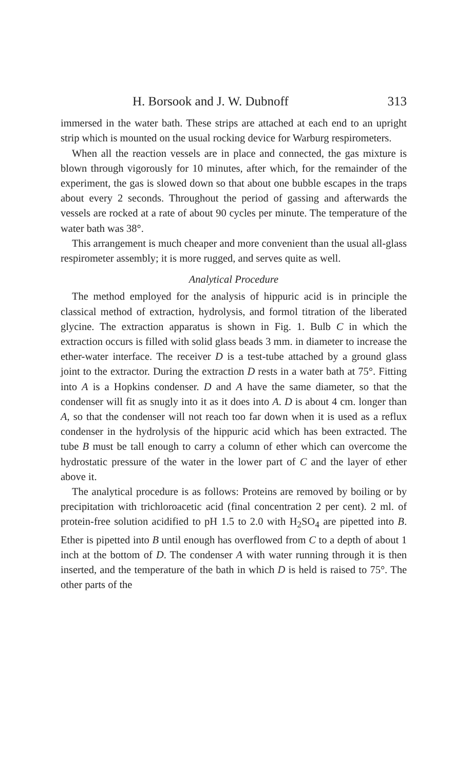H. Borsook and J. W. Dubnoff 313
immersed in the water bath. These strips are attached at each end to an upright strip which is mounted on the usual rocking device for Warburg respirometers.
When all the reaction vessels are in place and connected, the gas mixture is blown through vigorously for 10 minutes, after which, for the remainder of the experiment, the gas is slowed down so that about one bubble escapes in the traps about every 2 seconds. Throughout the period of gassing and afterwards the vessels are rocked at a rate of about 90 cycles per minute. The temperature of the water bath was 38°.
This arrangement is much cheaper and more convenient than the usual all-glass respirometer assembly; it is more rugged, and serves quite as well.
Analytical Procedure
The method employed for the analysis of hippuric acid is in principle the classical method of extraction, hydrolysis, and formol titration of the liberated glycine. The extraction apparatus is shown in Fig. 1. Bulb C in which the extraction occurs is filled with solid glass beads 3 mm. in diameter to increase the ether-water interface. The receiver D is a test-tube attached by a ground glass joint to the extractor. During the extraction D rests in a water bath at 75°. Fitting into A is a Hopkins condenser. D and A have the same diameter, so that the condenser will fit as snugly into it as it does into A. D is about 4 cm. longer than A, so that the condenser will not reach too far down when it is used as a reflux condenser in the hydrolysis of the hippuric acid which has been extracted. The tube B must be tall enough to carry a column of ether which can overcome the hydrostatic pressure of the water in the lower part of C and the layer of ether above it.
The analytical procedure is as follows: Proteins are removed by boiling or by precipitation with trichloroacetic acid (final concentration 2 per cent). 2 ml. of protein-free solution acidified to pH 1.5 to 2.0 with H<sub>2</sub>SO<sub>4</sub> are pipetted into B. Ether is pipetted into B until enough has overflowed from C to a depth of about 1 inch at the bottom of D. The condenser A with water running through it is then inserted, and the temperature of the bath in which D is held is raised to 75°. The other parts of the